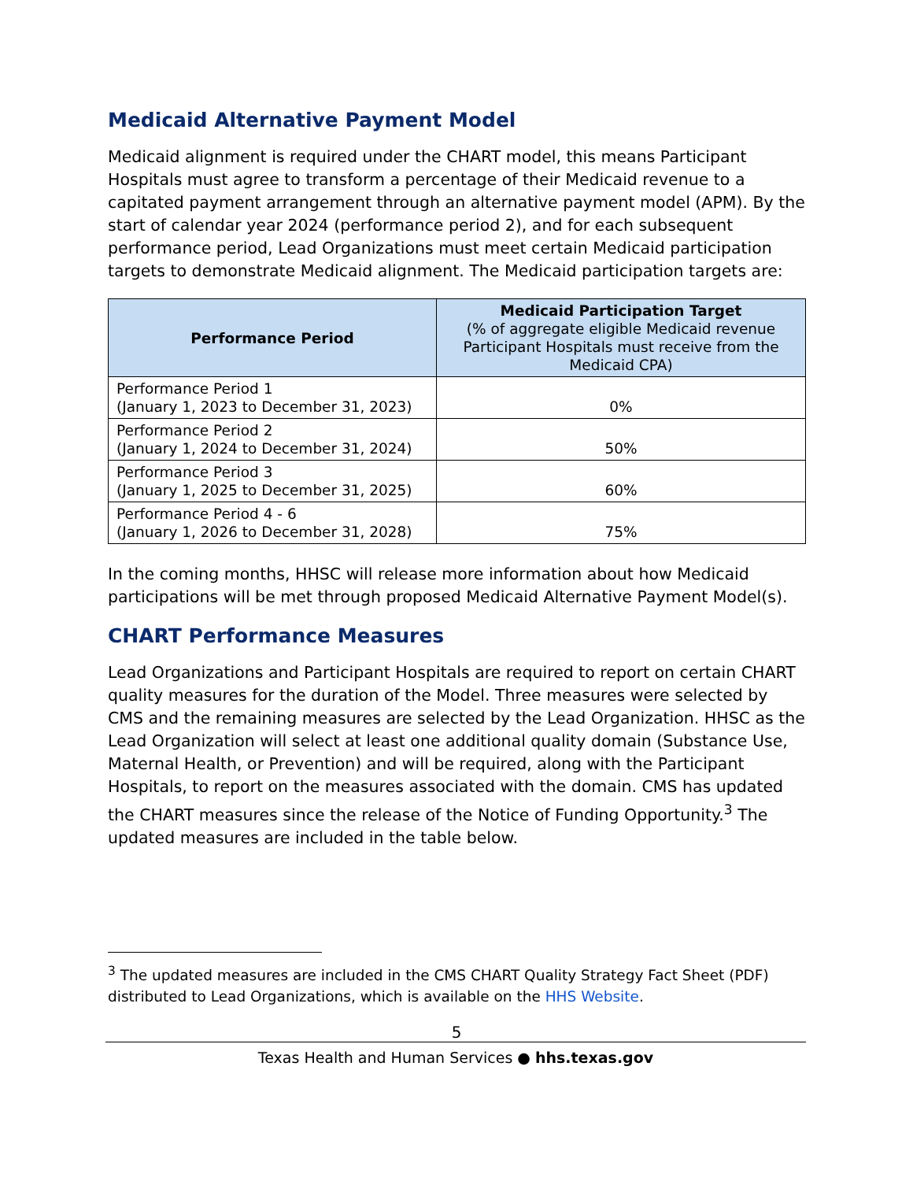Medicaid Alternative Payment Model
Medicaid alignment is required under the CHART model, this means Participant Hospitals must agree to transform a percentage of their Medicaid revenue to a capitated payment arrangement through an alternative payment model (APM). By the start of calendar year 2024 (performance period 2), and for each subsequent performance period, Lead Organizations must meet certain Medicaid participation targets to demonstrate Medicaid alignment. The Medicaid participation targets are:
| Performance Period | Medicaid Participation Target (% of aggregate eligible Medicaid revenue Participant Hospitals must receive from the Medicaid CPA) |
| --- | --- |
| Performance Period 1 (January 1, 2023 to December 31, 2023) | 0% |
| Performance Period 2 (January 1, 2024 to December 31, 2024) | 50% |
| Performance Period 3 (January 1, 2025 to December 31, 2025) | 60% |
| Performance Period 4 - 6 (January 1, 2026 to December 31, 2028) | 75% |
In the coming months, HHSC will release more information about how Medicaid participations will be met through proposed Medicaid Alternative Payment Model(s).
CHART Performance Measures
Lead Organizations and Participant Hospitals are required to report on certain CHART quality measures for the duration of the Model. Three measures were selected by CMS and the remaining measures are selected by the Lead Organization. HHSC as the Lead Organization will select at least one additional quality domain (Substance Use, Maternal Health, or Prevention) and will be required, along with the Participant Hospitals, to report on the measures associated with the domain. CMS has updated the CHART measures since the release of the Notice of Funding Opportunity.<sup>3</sup> The updated measures are included in the table below.
<sup>3</sup> The updated measures are included in the CMS CHART Quality Strategy Fact Sheet (PDF) distributed to Lead Organizations, which is available on the HHS Website.
5
Texas Health and Human Services ● hhs.texas.gov